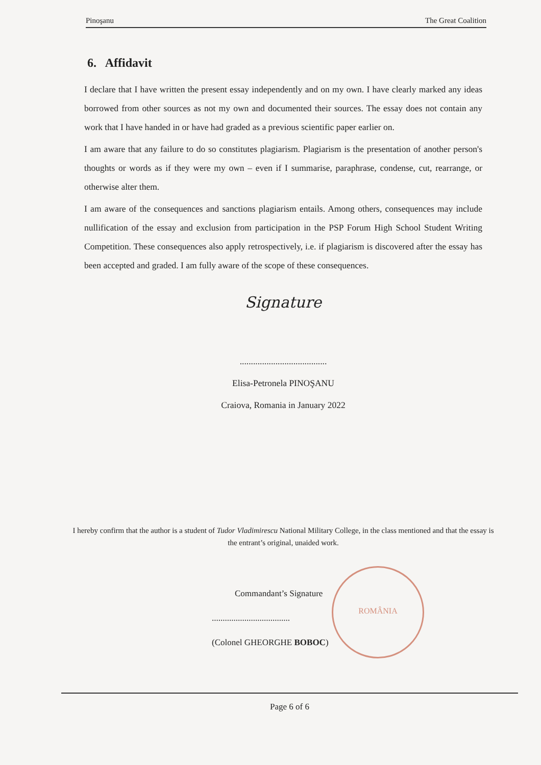Pinoşanu The Great Coalition
6. Affidavit
I declare that I have written the present essay independently and on my own. I have clearly marked any ideas borrowed from other sources as not my own and documented their sources. The essay does not contain any work that I have handed in or have had graded as a previous scientific paper earlier on.
I am aware that any failure to do so constitutes plagiarism. Plagiarism is the presentation of another person's thoughts or words as if they were my own – even if I summarise, paraphrase, condense, cut, rearrange, or otherwise alter them.
I am aware of the consequences and sanctions plagiarism entails. Among others, consequences may include nullification of the essay and exclusion from participation in the PSP Forum High School Student Writing Competition. These consequences also apply retrospectively, i.e. if plagiarism is discovered after the essay has been accepted and graded. I am fully aware of the scope of these consequences.
Signature
.......................................
Elisa-Petronela PINOŞANU
Craiova, Romania in January 2022
I hereby confirm that the author is a student of Tudor Vladimirescu National Military College, in the class mentioned and that the essay is the entrant’s original, unaided work.
ROMÂNIA
Commandant’s Signature
....................................
(Colonel GHEORGHE BOBOC)
Page 6 of 6